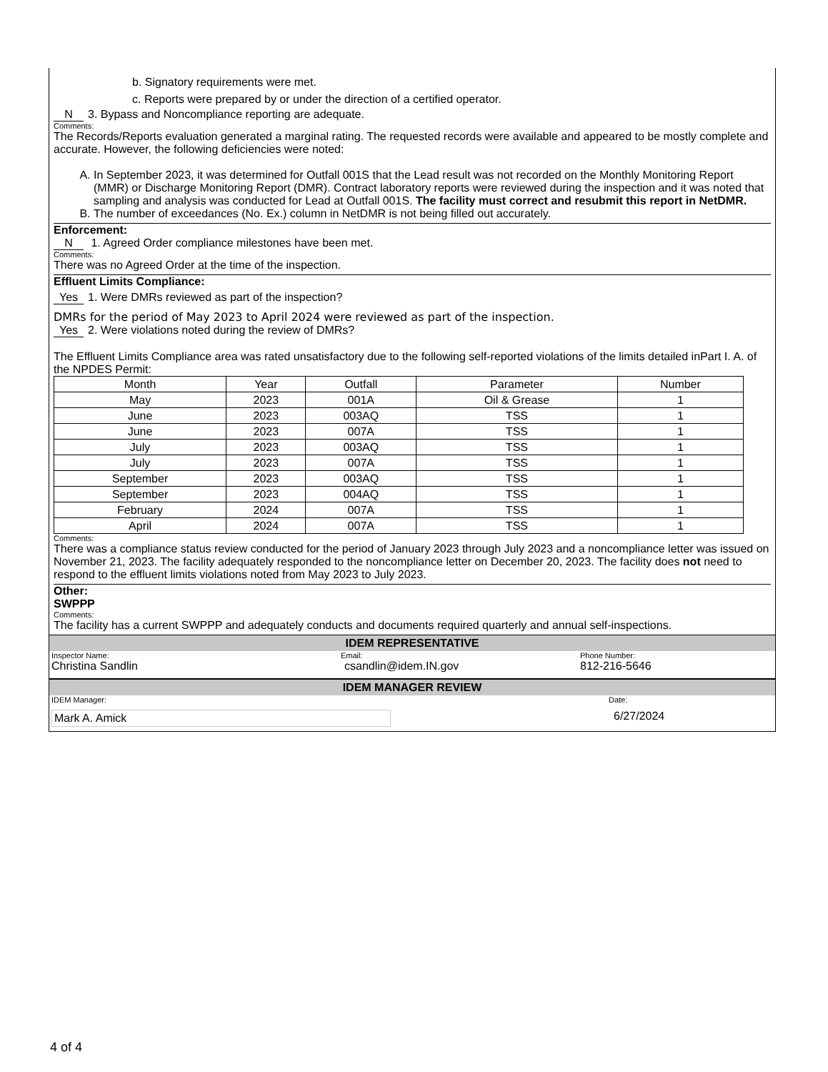b. Signatory requirements were met.
c. Reports were prepared by or under the direction of a certified operator.
N 3. Bypass and Noncompliance reporting are adequate.
Comments:
The Records/Reports evaluation generated a marginal rating. The requested records were available and appeared to be mostly complete and accurate. However, the following deficiencies were noted:
A. In September 2023, it was determined for Outfall 001S that the Lead result was not recorded on the Monthly Monitoring Report (MMR) or Discharge Monitoring Report (DMR). Contract laboratory reports were reviewed during the inspection and it was noted that sampling and analysis was conducted for Lead at Outfall 001S. The facility must correct and resubmit this report in NetDMR.
B. The number of exceedances (No. Ex.) column in NetDMR is not being filled out accurately.
Enforcement:
N 1. Agreed Order compliance milestones have been met.
Comments:
There was no Agreed Order at the time of the inspection.
Effluent Limits Compliance:
Yes 1. Were DMRs reviewed as part of the inspection?
DMRs for the period of May 2023 to April 2024 were reviewed as part of the inspection.
Yes 2. Were violations noted during the review of DMRs?
The Effluent Limits Compliance area was rated unsatisfactory due to the following self-reported violations of the limits detailed inPart I. A. of the NPDES Permit:
| Month | Year | Outfall | Parameter | Number |
| --- | --- | --- | --- | --- |
| May | 2023 | 001A | Oil & Grease | 1 |
| June | 2023 | 003AQ | TSS | 1 |
| June | 2023 | 007A | TSS | 1 |
| July | 2023 | 003AQ | TSS | 1 |
| July | 2023 | 007A | TSS | 1 |
| September | 2023 | 003AQ | TSS | 1 |
| September | 2023 | 004AQ | TSS | 1 |
| February | 2024 | 007A | TSS | 1 |
| April | 2024 | 007A | TSS | 1 |
Comments:
There was a compliance status review conducted for the period of January 2023 through July 2023 and a noncompliance letter was issued on November 21, 2023. The facility adequately responded to the noncompliance letter on December 20, 2023. The facility does not need to respond to the effluent limits violations noted from May 2023 to July 2023.
Other:
SWPPP
Comments:
The facility has a current SWPPP and adequately conducts and documents required quarterly and annual self-inspections.
IDEM REPRESENTATIVE
Inspector Name: Email: Phone Number:
Christina Sandlin csandlin@idem.IN.gov 812-216-5646
IDEM MANAGER REVIEW
IDEM Manager: Date:
Mark A. Amick 6/27/2024
4 of 4